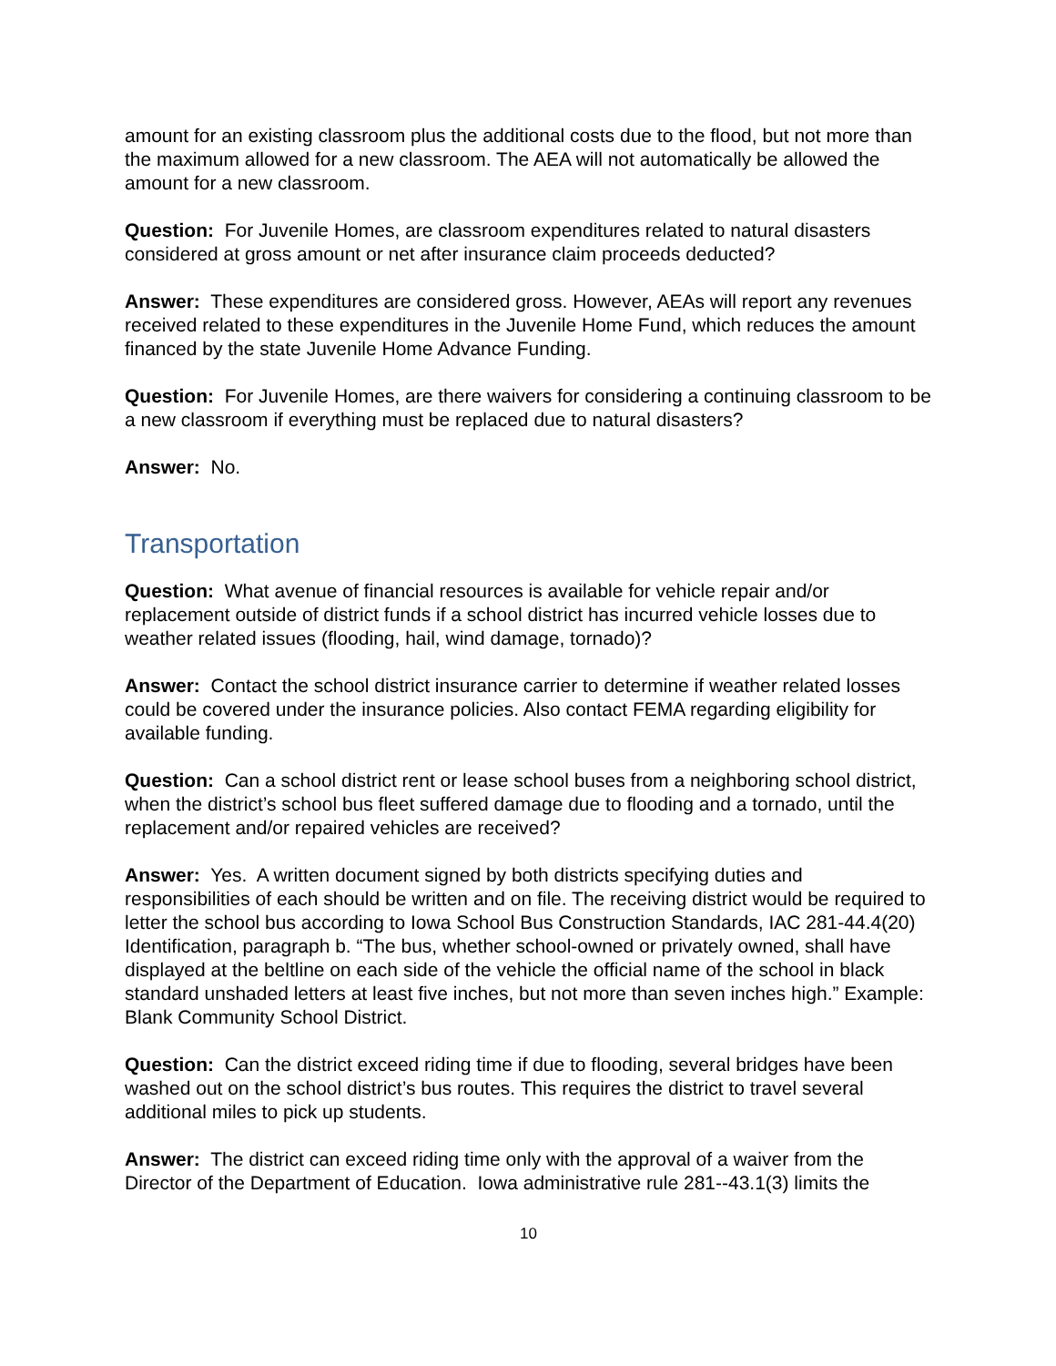amount for an existing classroom plus the additional costs due to the flood, but not more than the maximum allowed for a new classroom. The AEA will not automatically be allowed the amount for a new classroom.
Question: For Juvenile Homes, are classroom expenditures related to natural disasters considered at gross amount or net after insurance claim proceeds deducted?
Answer: These expenditures are considered gross. However, AEAs will report any revenues received related to these expenditures in the Juvenile Home Fund, which reduces the amount financed by the state Juvenile Home Advance Funding.
Question: For Juvenile Homes, are there waivers for considering a continuing classroom to be a new classroom if everything must be replaced due to natural disasters?
Answer: No.
Transportation
Question: What avenue of financial resources is available for vehicle repair and/or replacement outside of district funds if a school district has incurred vehicle losses due to weather related issues (flooding, hail, wind damage, tornado)?
Answer: Contact the school district insurance carrier to determine if weather related losses could be covered under the insurance policies. Also contact FEMA regarding eligibility for available funding.
Question: Can a school district rent or lease school buses from a neighboring school district, when the district’s school bus fleet suffered damage due to flooding and a tornado, until the replacement and/or repaired vehicles are received?
Answer: Yes. A written document signed by both districts specifying duties and responsibilities of each should be written and on file. The receiving district would be required to letter the school bus according to Iowa School Bus Construction Standards, IAC 281-44.4(20) Identification, paragraph b. “The bus, whether school-owned or privately owned, shall have displayed at the beltline on each side of the vehicle the official name of the school in black standard unshaded letters at least five inches, but not more than seven inches high.” Example: Blank Community School District.
Question: Can the district exceed riding time if due to flooding, several bridges have been washed out on the school district’s bus routes. This requires the district to travel several additional miles to pick up students.
Answer: The district can exceed riding time only with the approval of a waiver from the Director of the Department of Education. Iowa administrative rule 281--43.1(3) limits the
10